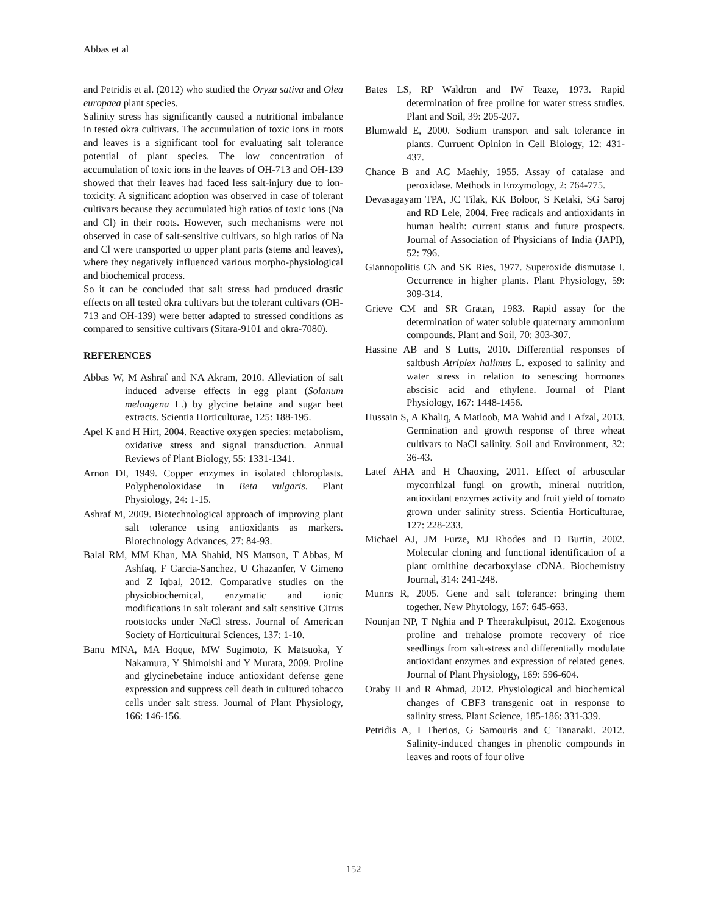Abbas et al
and Petridis et al. (2012) who studied the Oryza sativa and Olea europaea plant species.
Salinity stress has significantly caused a nutritional imbalance in tested okra cultivars. The accumulation of toxic ions in roots and leaves is a significant tool for evaluating salt tolerance potential of plant species. The low concentration of accumulation of toxic ions in the leaves of OH-713 and OH-139 showed that their leaves had faced less salt-injury due to ion-toxicity. A significant adoption was observed in case of tolerant cultivars because they accumulated high ratios of toxic ions (Na and Cl) in their roots. However, such mechanisms were not observed in case of salt-sensitive cultivars, so high ratios of Na and Cl were transported to upper plant parts (stems and leaves), where they negatively influenced various morpho-physiological and biochemical process.
So it can be concluded that salt stress had produced drastic effects on all tested okra cultivars but the tolerant cultivars (OH-713 and OH-139) were better adapted to stressed conditions as compared to sensitive cultivars (Sitara-9101 and okra-7080).
REFERENCES
Abbas W, M Ashraf and NA Akram, 2010. Alleviation of salt induced adverse effects in egg plant (Solanum melongena L.) by glycine betaine and sugar beet extracts. Scientia Horticulturae, 125: 188-195.
Apel K and H Hirt, 2004. Reactive oxygen species: metabolism, oxidative stress and signal transduction. Annual Reviews of Plant Biology, 55: 1331-1341.
Arnon DI, 1949. Copper enzymes in isolated chloroplasts. Polyphenoloxidase in Beta vulgaris. Plant Physiology, 24: 1-15.
Ashraf M, 2009. Biotechnological approach of improving plant salt tolerance using antioxidants as markers. Biotechnology Advances, 27: 84-93.
Balal RM, MM Khan, MA Shahid, NS Mattson, T Abbas, M Ashfaq, F Garcia-Sanchez, U Ghazanfer, V Gimeno and Z Iqbal, 2012. Comparative studies on the physiobiochemical, enzymatic and ionic modifications in salt tolerant and salt sensitive Citrus rootstocks under NaCl stress. Journal of American Society of Horticultural Sciences, 137: 1-10.
Banu MNA, MA Hoque, MW Sugimoto, K Matsuoka, Y Nakamura, Y Shimoishi and Y Murata, 2009. Proline and glycinebetaine induce antioxidant defense gene expression and suppress cell death in cultured tobacco cells under salt stress. Journal of Plant Physiology, 166: 146-156.
Bates LS, RP Waldron and IW Teaxe, 1973. Rapid determination of free proline for water stress studies. Plant and Soil, 39: 205-207.
Blumwald E, 2000. Sodium transport and salt tolerance in plants. Curruent Opinion in Cell Biology, 12: 431-437.
Chance B and AC Maehly, 1955. Assay of catalase and peroxidase. Methods in Enzymology, 2: 764-775.
Devasagayam TPA, JC Tilak, KK Boloor, S Ketaki, SG Saroj and RD Lele, 2004. Free radicals and antioxidants in human health: current status and future prospects. Journal of Association of Physicians of India (JAPI), 52: 796.
Giannopolitis CN and SK Ries, 1977. Superoxide dismutase I. Occurrence in higher plants. Plant Physiology, 59: 309-314.
Grieve CM and SR Gratan, 1983. Rapid assay for the determination of water soluble quaternary ammonium compounds. Plant and Soil, 70: 303-307.
Hassine AB and S Lutts, 2010. Differential responses of saltbush Atriplex halimus L. exposed to salinity and water stress in relation to senescing hormones abscisic acid and ethylene. Journal of Plant Physiology, 167: 1448-1456.
Hussain S, A Khaliq, A Matloob, MA Wahid and I Afzal, 2013. Germination and growth response of three wheat cultivars to NaCl salinity. Soil and Environment, 32: 36-43.
Latef AHA and H Chaoxing, 2011. Effect of arbuscular mycorrhizal fungi on growth, mineral nutrition, antioxidant enzymes activity and fruit yield of tomato grown under salinity stress. Scientia Horticulturae, 127: 228-233.
Michael AJ, JM Furze, MJ Rhodes and D Burtin, 2002. Molecular cloning and functional identification of a plant ornithine decarboxylase cDNA. Biochemistry Journal, 314: 241-248.
Munns R, 2005. Gene and salt tolerance: bringing them together. New Phytology, 167: 645-663.
Nounjan NP, T Nghia and P Theerakulpisut, 2012. Exogenous proline and trehalose promote recovery of rice seedlings from salt-stress and differentially modulate antioxidant enzymes and expression of related genes. Journal of Plant Physiology, 169: 596-604.
Oraby H and R Ahmad, 2012. Physiological and biochemical changes of CBF3 transgenic oat in response to salinity stress. Plant Science, 185-186: 331-339.
Petridis A, I Therios, G Samouris and C Tananaki. 2012. Salinity-induced changes in phenolic compounds in leaves and roots of four olive
152